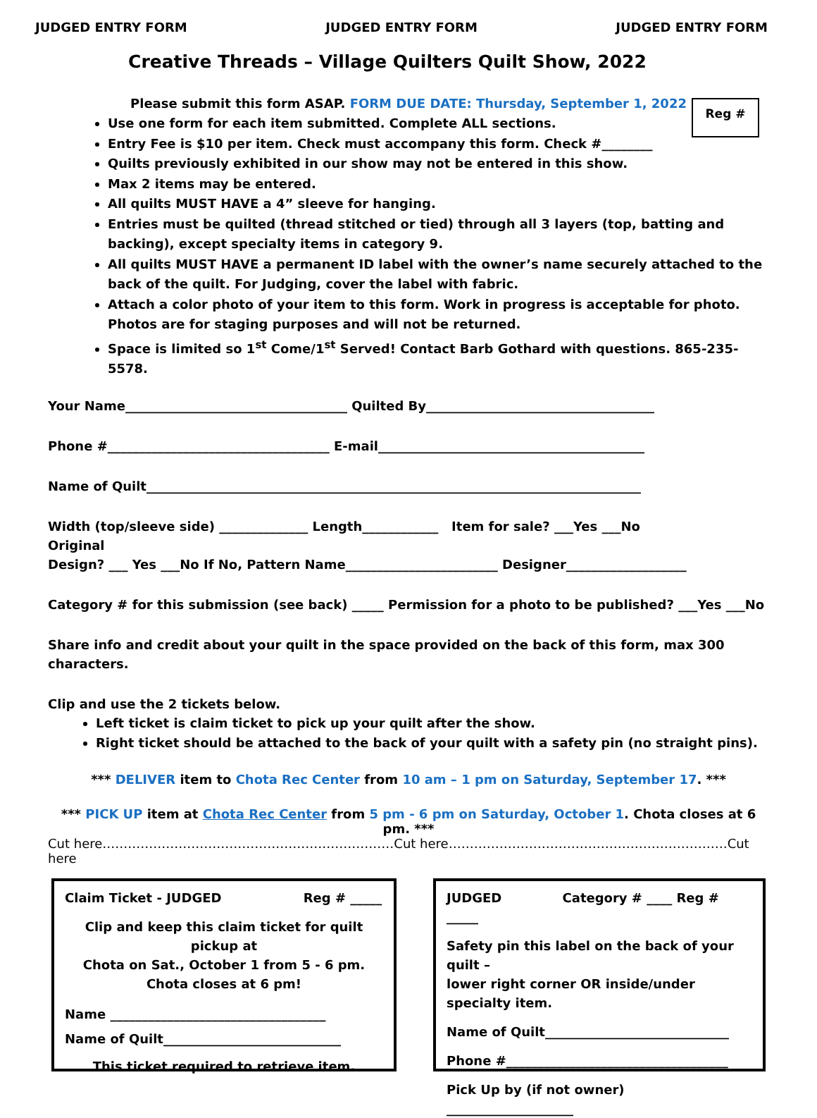JUDGED ENTRY FORM JUDGED ENTRY FORM JUDGED ENTRY FORM
Creative Threads – Village Quilters Quilt Show, 2022
Reg #
Please submit this form ASAP. FORM DUE DATE: Thursday, September 1, 2022
Use one form for each item submitted. Complete ALL sections.
Entry Fee is $10 per item. Check must accompany this form. Check #________
Quilts previously exhibited in our show may not be entered in this show.
Max 2 items may be entered.
All quilts MUST HAVE a 4” sleeve for hanging.
Entries must be quilted (thread stitched or tied) through all 3 layers (top, batting and backing), except specialty items in category 9.
All quilts MUST HAVE a permanent ID label with the owner’s name securely attached to the back of the quilt. For Judging, cover the label with fabric.
Attach a color photo of your item to this form. Work in progress is acceptable for photo. Photos are for staging purposes and will not be returned.
Space is limited so 1<sup>st</sup> Come/1<sup>st</sup> Served! Contact Barb Gothard with questions. 865-235-5578.
Your Name___________________________________ Quilted By____________________________________
Phone #___________________________________ E-mail__________________________________________
Name of Quilt______________________________________________________________________________
Width (top/sleeve side) ______________ Length____________ Item for sale? ___Yes ___No
Original
Design? ___ Yes ___No If No, Pattern Name________________________ Designer___________________
Category # for this submission (see back) _____ Permission for a photo to be published? ___Yes ___No
Share info and credit about your quilt in the space provided on the back of this form, max 300 characters.
Clip and use the 2 tickets below.
Left ticket is claim ticket to pick up your quilt after the show.
Right ticket should be attached to the back of your quilt with a safety pin (no straight pins).
*** DELIVER item to Chota Rec Center from 10 am – 1 pm on Saturday, September 17. ***
*** PICK UP item at Chota Rec Center from 5 pm - 6 pm on Saturday, October 1. Chota closes at 6 pm. ***
Cut here……………………………………………………………Cut here…………………………………………………………Cut here
Claim Ticket - JUDGED Reg # _____
Clip and keep this claim ticket for quilt pickup at
Chota on Sat., October 1 from 5 - 6 pm.
Chota closes at 6 pm!
Name __________________________________
Name of Quilt____________________________
This ticket required to retrieve item.
JUDGED Category # ____ Reg # _____
Safety pin this label on the back of your quilt –
lower right corner OR inside/under specialty item.
Name of Quilt_____________________________
Phone #___________________________________
Pick Up by (if not owner) ____________________